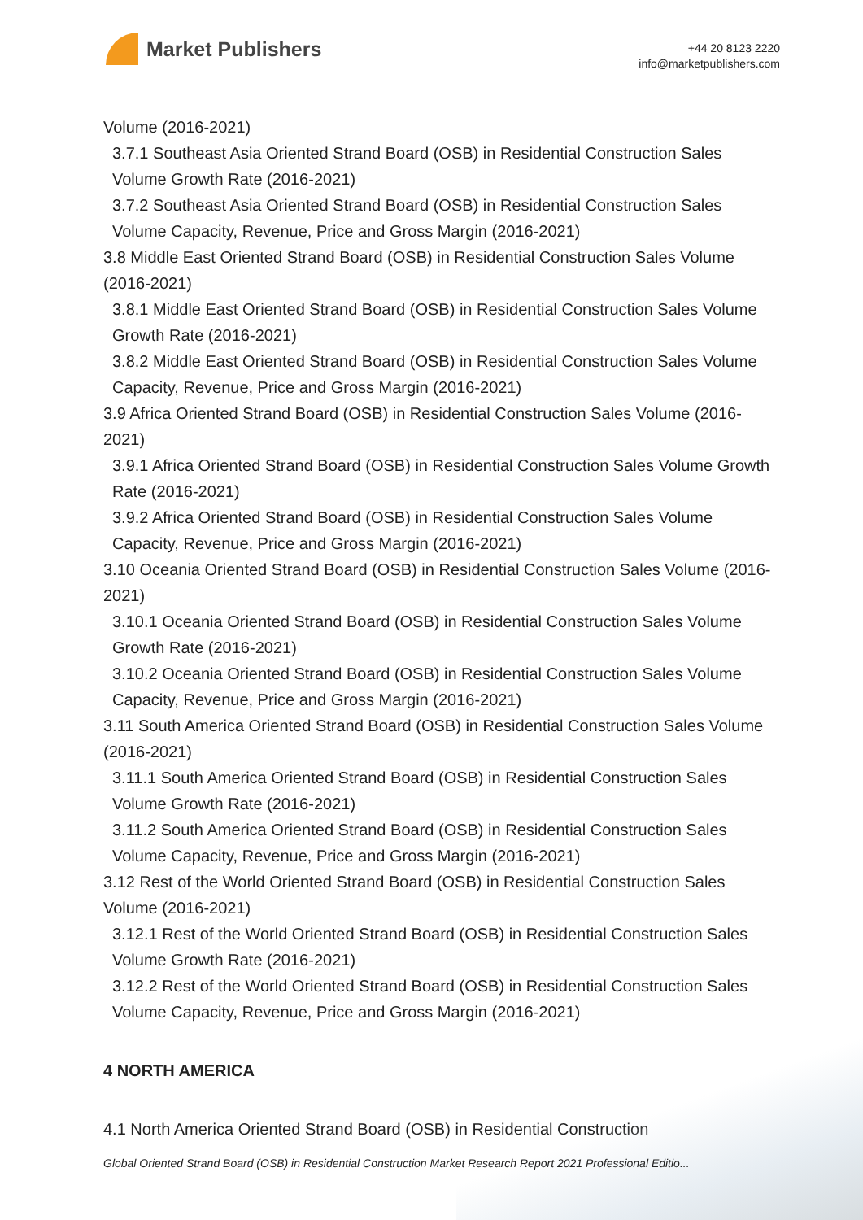Market Publishers
+44 20 8123 2220
info@marketpublishers.com
Volume (2016-2021)
3.7.1 Southeast Asia Oriented Strand Board (OSB) in Residential Construction Sales Volume Growth Rate (2016-2021)
3.7.2 Southeast Asia Oriented Strand Board (OSB) in Residential Construction Sales Volume Capacity, Revenue, Price and Gross Margin (2016-2021)
3.8 Middle East Oriented Strand Board (OSB) in Residential Construction Sales Volume (2016-2021)
3.8.1 Middle East Oriented Strand Board (OSB) in Residential Construction Sales Volume Growth Rate (2016-2021)
3.8.2 Middle East Oriented Strand Board (OSB) in Residential Construction Sales Volume Capacity, Revenue, Price and Gross Margin (2016-2021)
3.9 Africa Oriented Strand Board (OSB) in Residential Construction Sales Volume (2016-2021)
3.9.1 Africa Oriented Strand Board (OSB) in Residential Construction Sales Volume Growth Rate (2016-2021)
3.9.2 Africa Oriented Strand Board (OSB) in Residential Construction Sales Volume Capacity, Revenue, Price and Gross Margin (2016-2021)
3.10 Oceania Oriented Strand Board (OSB) in Residential Construction Sales Volume (2016-2021)
3.10.1 Oceania Oriented Strand Board (OSB) in Residential Construction Sales Volume Growth Rate (2016-2021)
3.10.2 Oceania Oriented Strand Board (OSB) in Residential Construction Sales Volume Capacity, Revenue, Price and Gross Margin (2016-2021)
3.11 South America Oriented Strand Board (OSB) in Residential Construction Sales Volume (2016-2021)
3.11.1 South America Oriented Strand Board (OSB) in Residential Construction Sales Volume Growth Rate (2016-2021)
3.11.2 South America Oriented Strand Board (OSB) in Residential Construction Sales Volume Capacity, Revenue, Price and Gross Margin (2016-2021)
3.12 Rest of the World Oriented Strand Board (OSB) in Residential Construction Sales Volume (2016-2021)
3.12.1 Rest of the World Oriented Strand Board (OSB) in Residential Construction Sales Volume Growth Rate (2016-2021)
3.12.2 Rest of the World Oriented Strand Board (OSB) in Residential Construction Sales Volume Capacity, Revenue, Price and Gross Margin (2016-2021)
4 NORTH AMERICA
4.1 North America Oriented Strand Board (OSB) in Residential Construction
Global Oriented Strand Board (OSB) in Residential Construction Market Research Report 2021 Professional Editio...